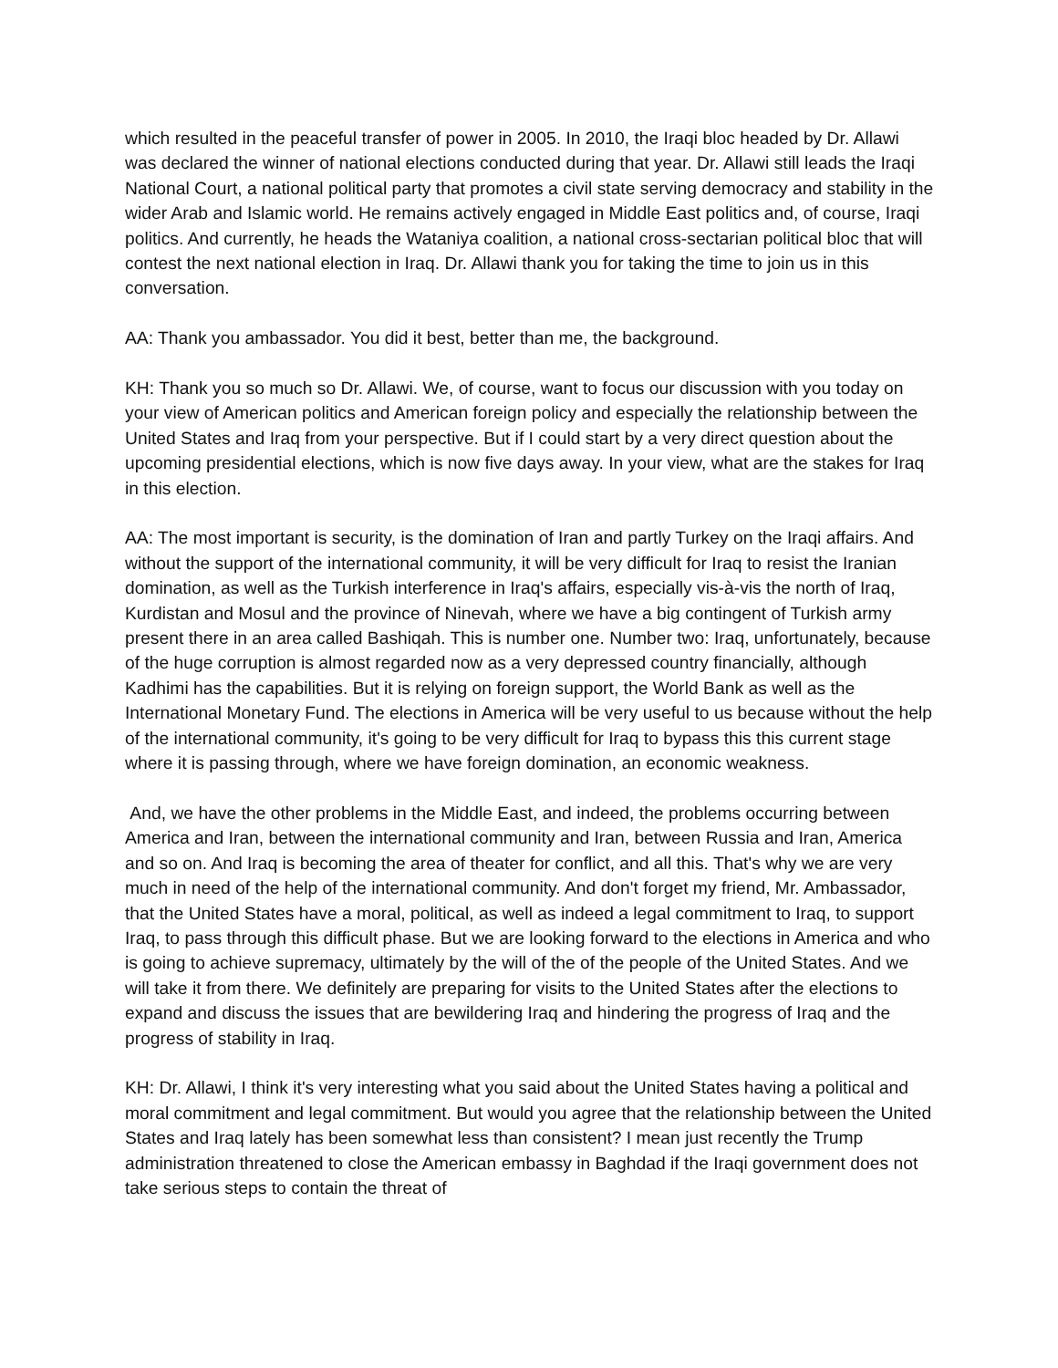which resulted in the peaceful transfer of power in 2005. In 2010, the Iraqi bloc headed by Dr. Allawi was declared the winner of national elections conducted during that year. Dr. Allawi still leads the Iraqi National Court, a national political party that promotes a civil state serving democracy and stability in the wider Arab and Islamic world. He remains actively engaged in Middle East politics and, of course, Iraqi politics. And currently, he heads the Wataniya coalition, a national cross-sectarian political bloc that will contest the next national election in Iraq. Dr. Allawi thank you for taking the time to join us in this conversation.
AA: Thank you ambassador. You did it best, better than me, the background.
KH: Thank you so much so Dr. Allawi. We, of course, want to focus our discussion with you today on your view of American politics and American foreign policy and especially the relationship between the United States and Iraq from your perspective. But if I could start by a very direct question about the upcoming presidential elections, which is now five days away. In your view, what are the stakes for Iraq in this election.
AA: The most important is security, is the domination of Iran and partly Turkey on the Iraqi affairs. And without the support of the international community, it will be very difficult for Iraq to resist the Iranian domination, as well as the Turkish interference in Iraq's affairs, especially vis-à-vis the north of Iraq, Kurdistan and Mosul and the province of Ninevah, where we have a big contingent of Turkish army present there in an area called Bashiqah. This is number one. Number two: Iraq, unfortunately, because of the huge corruption is almost regarded now as a very depressed country financially, although Kadhimi has the capabilities. But it is relying on foreign support, the World Bank as well as the International Monetary Fund. The elections in America will be very useful to us because without the help of the international community, it's going to be very difficult for Iraq to bypass this this current stage where it is passing through, where we have foreign domination, an economic weakness.
And, we have the other problems in the Middle East, and indeed, the problems occurring between America and Iran, between the international community and Iran, between Russia and Iran, America and so on. And Iraq is becoming the area of theater for conflict, and all this. That's why we are very much in need of the help of the international community. And don't forget my friend, Mr. Ambassador, that the United States have a moral, political, as well as indeed a legal commitment to Iraq, to support Iraq, to pass through this difficult phase. But we are looking forward to the elections in America and who is going to achieve supremacy, ultimately by the will of the of the people of the United States. And we will take it from there. We definitely are preparing for visits to the United States after the elections to expand and discuss the issues that are bewildering Iraq and hindering the progress of Iraq and the progress of stability in Iraq.
KH: Dr. Allawi, I think it's very interesting what you said about the United States having a political and moral commitment and legal commitment. But would you agree that the relationship between the United States and Iraq lately has been somewhat less than consistent? I mean just recently the Trump administration threatened to close the American embassy in Baghdad if the Iraqi government does not take serious steps to contain the threat of